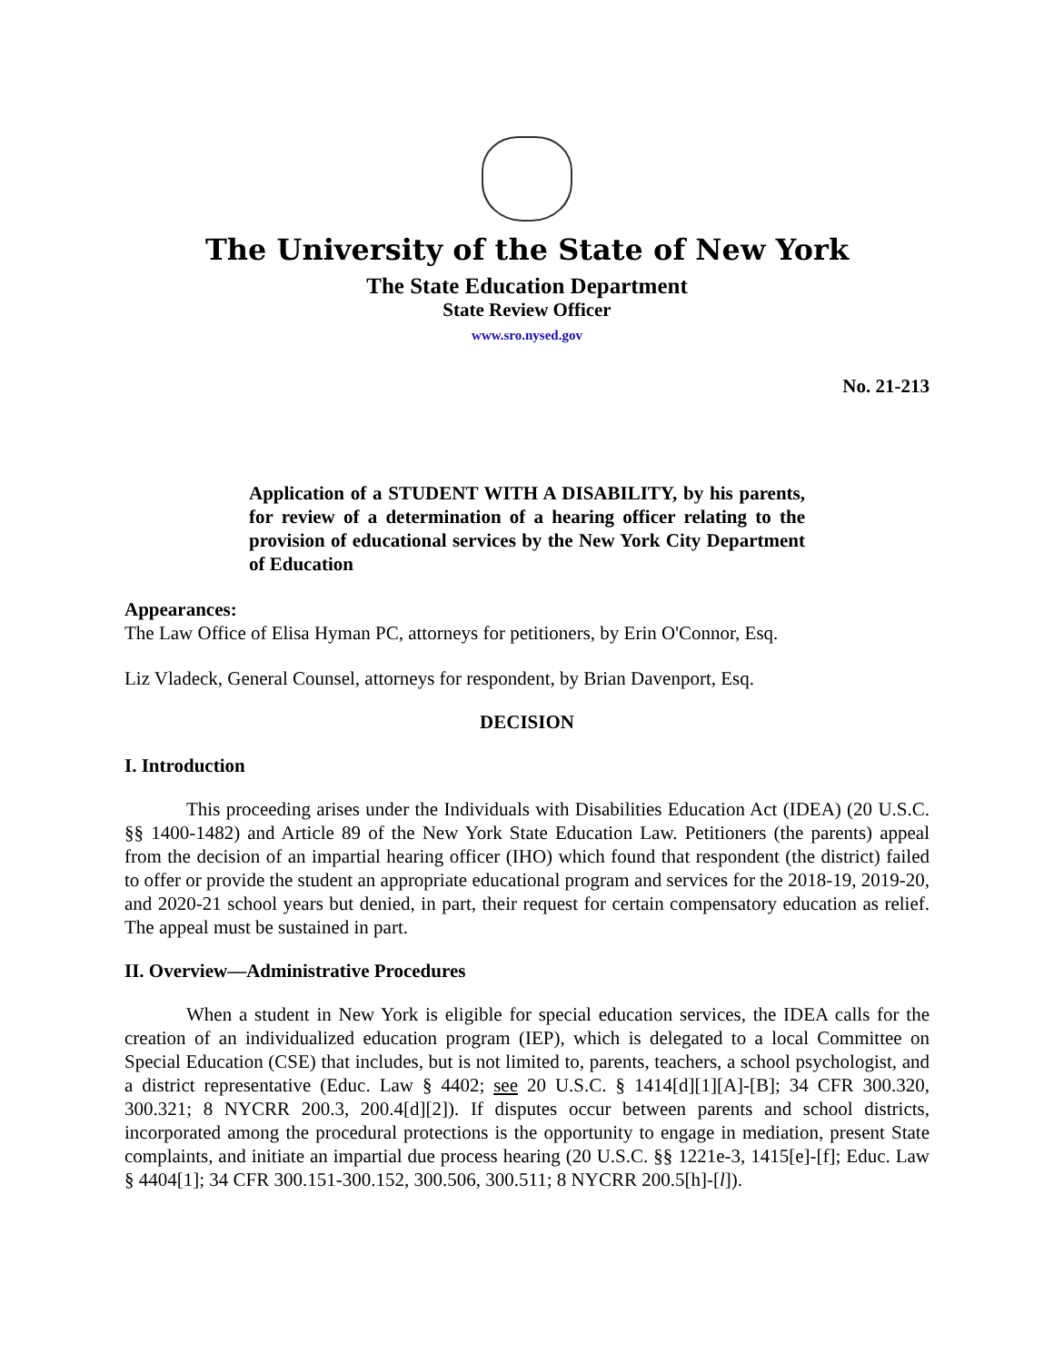The University of the State of New York
The State Education Department
State Review Officer
www.sro.nysed.gov
No. 21-213
Application of a STUDENT WITH A DISABILITY, by his parents, for review of a determination of a hearing officer relating to the provision of educational services by the New York City Department of Education
Appearances:
The Law Office of Elisa Hyman PC, attorneys for petitioners, by Erin O'Connor, Esq.
Liz Vladeck, General Counsel, attorneys for respondent, by Brian Davenport, Esq.
DECISION
I. Introduction
This proceeding arises under the Individuals with Disabilities Education Act (IDEA) (20 U.S.C. §§ 1400-1482) and Article 89 of the New York State Education Law. Petitioners (the parents) appeal from the decision of an impartial hearing officer (IHO) which found that respondent (the district) failed to offer or provide the student an appropriate educational program and services for the 2018-19, 2019-20, and 2020-21 school years but denied, in part, their request for certain compensatory education as relief. The appeal must be sustained in part.
II. Overview—Administrative Procedures
When a student in New York is eligible for special education services, the IDEA calls for the creation of an individualized education program (IEP), which is delegated to a local Committee on Special Education (CSE) that includes, but is not limited to, parents, teachers, a school psychologist, and a district representative (Educ. Law § 4402; see 20 U.S.C. § 1414[d][1][A]-[B]; 34 CFR 300.320, 300.321; 8 NYCRR 200.3, 200.4[d][2]). If disputes occur between parents and school districts, incorporated among the procedural protections is the opportunity to engage in mediation, present State complaints, and initiate an impartial due process hearing (20 U.S.C. §§ 1221e-3, 1415[e]-[f]; Educ. Law § 4404[1]; 34 CFR 300.151-300.152, 300.506, 300.511; 8 NYCRR 200.5[h]-[l]).